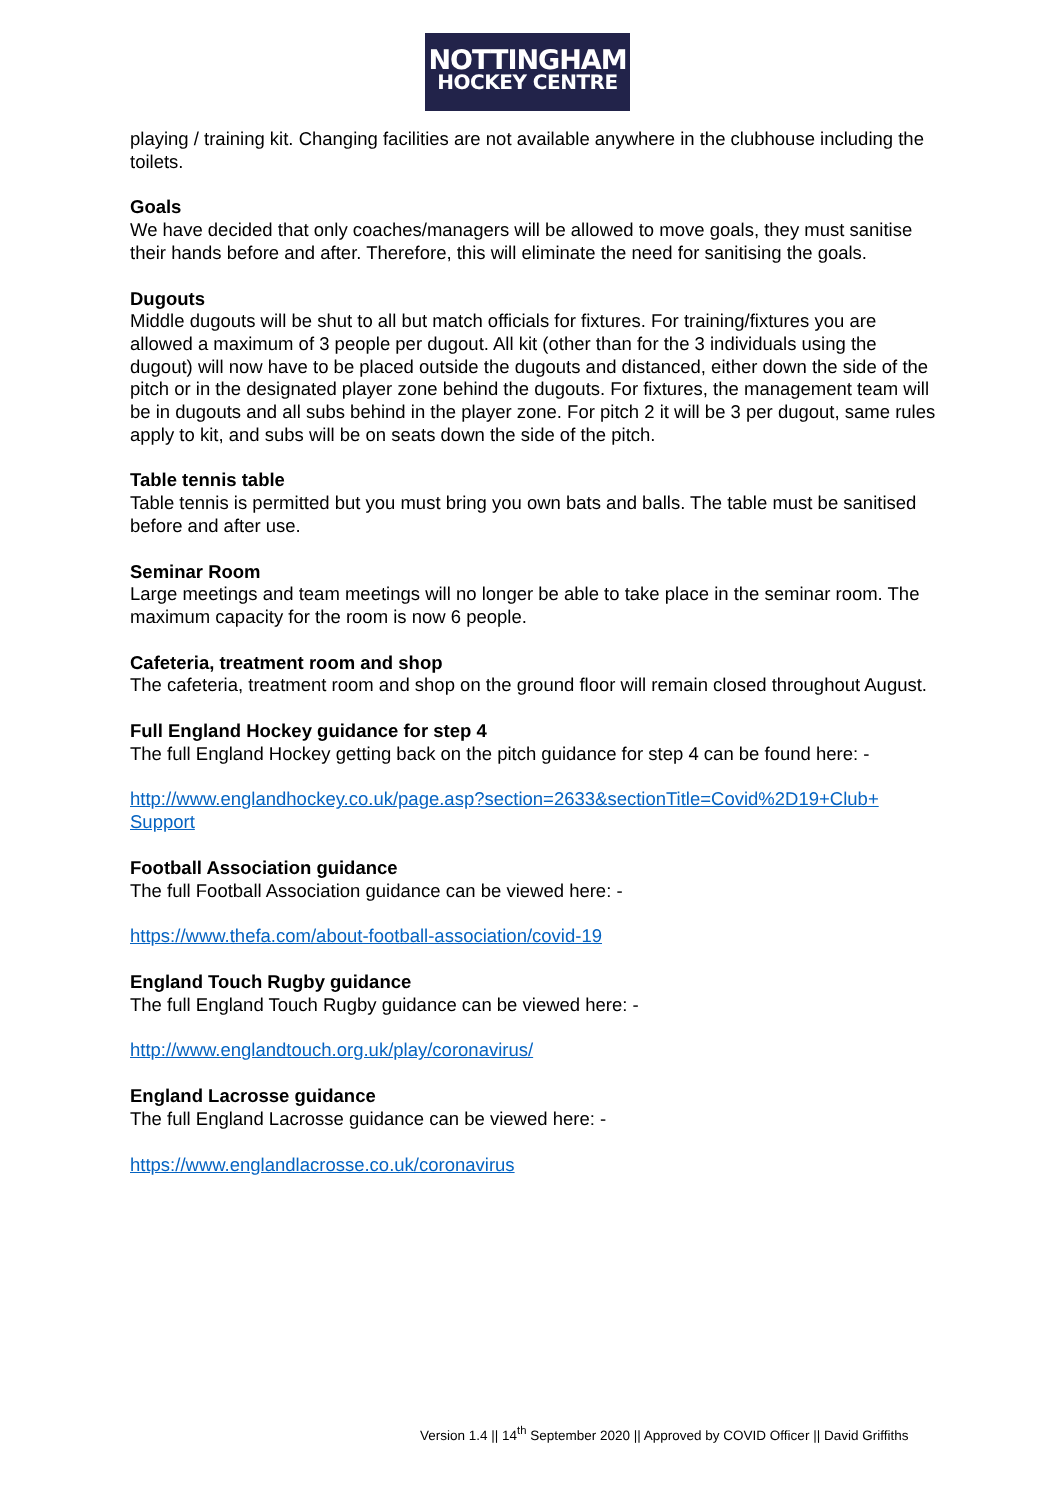NOTTINGHAM
HOCKEY CENTRE
playing / training kit. Changing facilities are not available anywhere in the clubhouse including the toilets.
Goals
We have decided that only coaches/managers will be allowed to move goals, they must sanitise their hands before and after. Therefore, this will eliminate the need for sanitising the goals.
Dugouts
Middle dugouts will be shut to all but match officials for fixtures. For training/fixtures you are allowed a maximum of 3 people per dugout. All kit (other than for the 3 individuals using the dugout) will now have to be placed outside the dugouts and distanced, either down the side of the pitch or in the designated player zone behind the dugouts. For fixtures, the management team will be in dugouts and all subs behind in the player zone. For pitch 2 it will be 3 per dugout, same rules apply to kit, and subs will be on seats down the side of the pitch.
Table tennis table
Table tennis is permitted but you must bring you own bats and balls. The table must be sanitised before and after use.
Seminar Room
Large meetings and team meetings will no longer be able to take place in the seminar room. The maximum capacity for the room is now 6 people.
Cafeteria, treatment room and shop
The cafeteria, treatment room and shop on the ground floor will remain closed throughout August.
Full England Hockey guidance for step 4
The full England Hockey getting back on the pitch guidance for step 4 can be found here: -
http://www.englandhockey.co.uk/page.asp?section=2633&sectionTitle=Covid%2D19+Club+ Support
Football Association guidance
The full Football Association guidance can be viewed here: -
https://www.thefa.com/about-football-association/covid-19
England Touch Rugby guidance
The full England Touch Rugby guidance can be viewed here: -
http://www.englandtouch.org.uk/play/coronavirus/
England Lacrosse guidance
The full England Lacrosse guidance can be viewed here: -
https://www.englandlacrosse.co.uk/coronavirus
Version 1.4 || 14<sup>th</sup> September 2020 || Approved by COVID Officer || David Griffiths